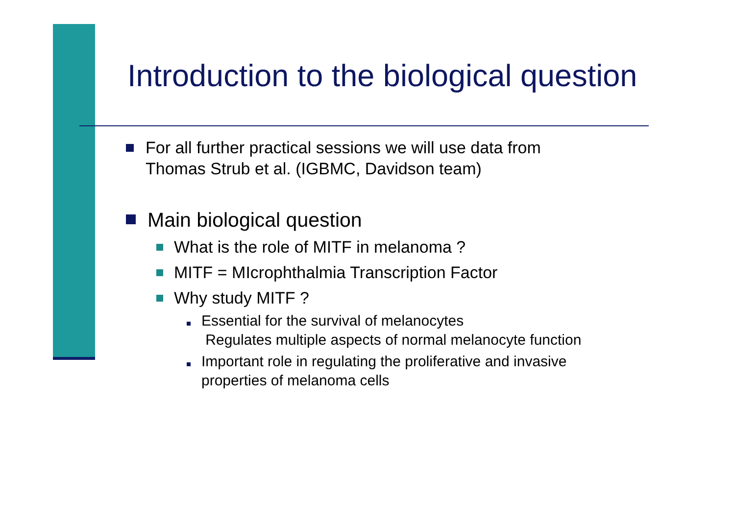Introduction to the biological question
For all further practical sessions we will use data from
Thomas Strub et al. (IGBMC, Davidson team)
Main biological question
What is the role of MITF in melanoma ?
MITF = MIcrophthalmia Transcription Factor
Why study MITF ?
Essential for the survival of melanocytes
Regulates multiple aspects of normal melanocyte function
Important role in regulating the proliferative and invasive
properties of melanoma cells